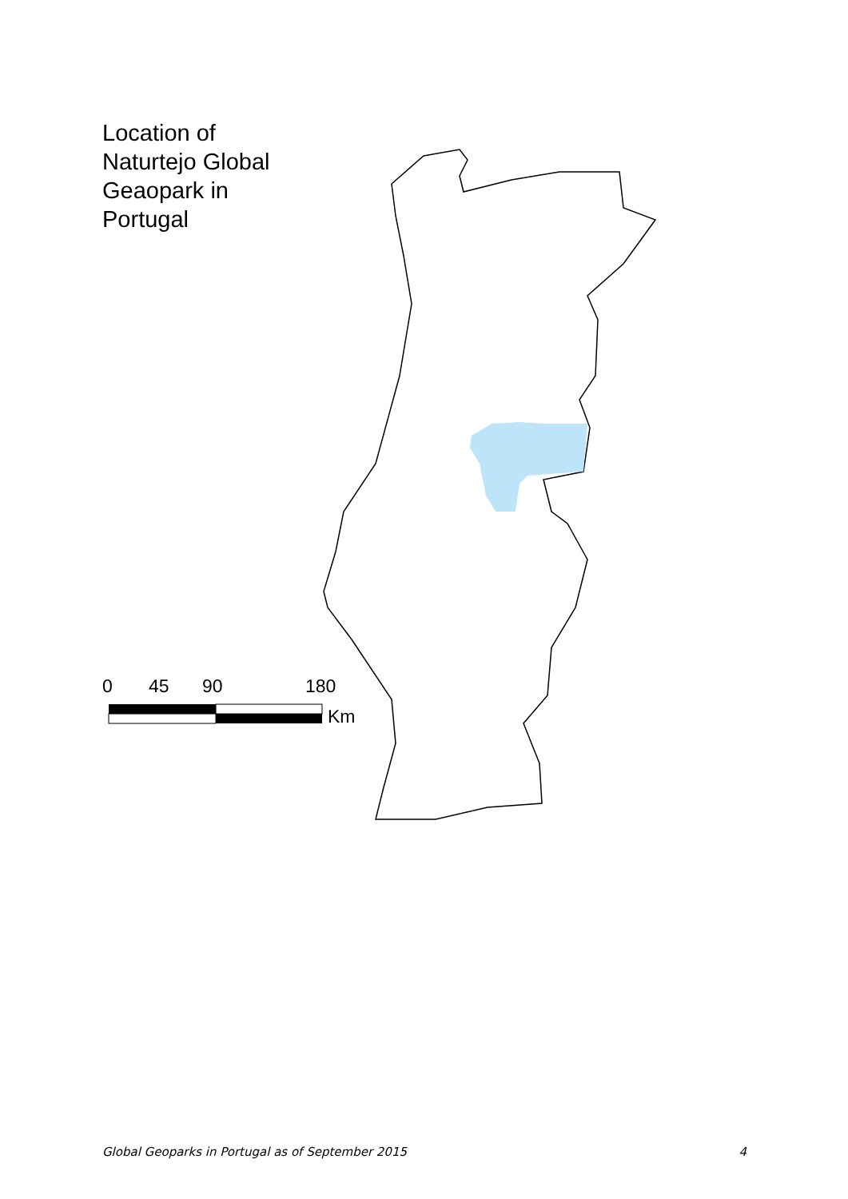Location of
Naturtejo Global
Geaopark in
Portugal
0 45 90 180
Km
Global Geoparks in Portugal as of September 2015 4